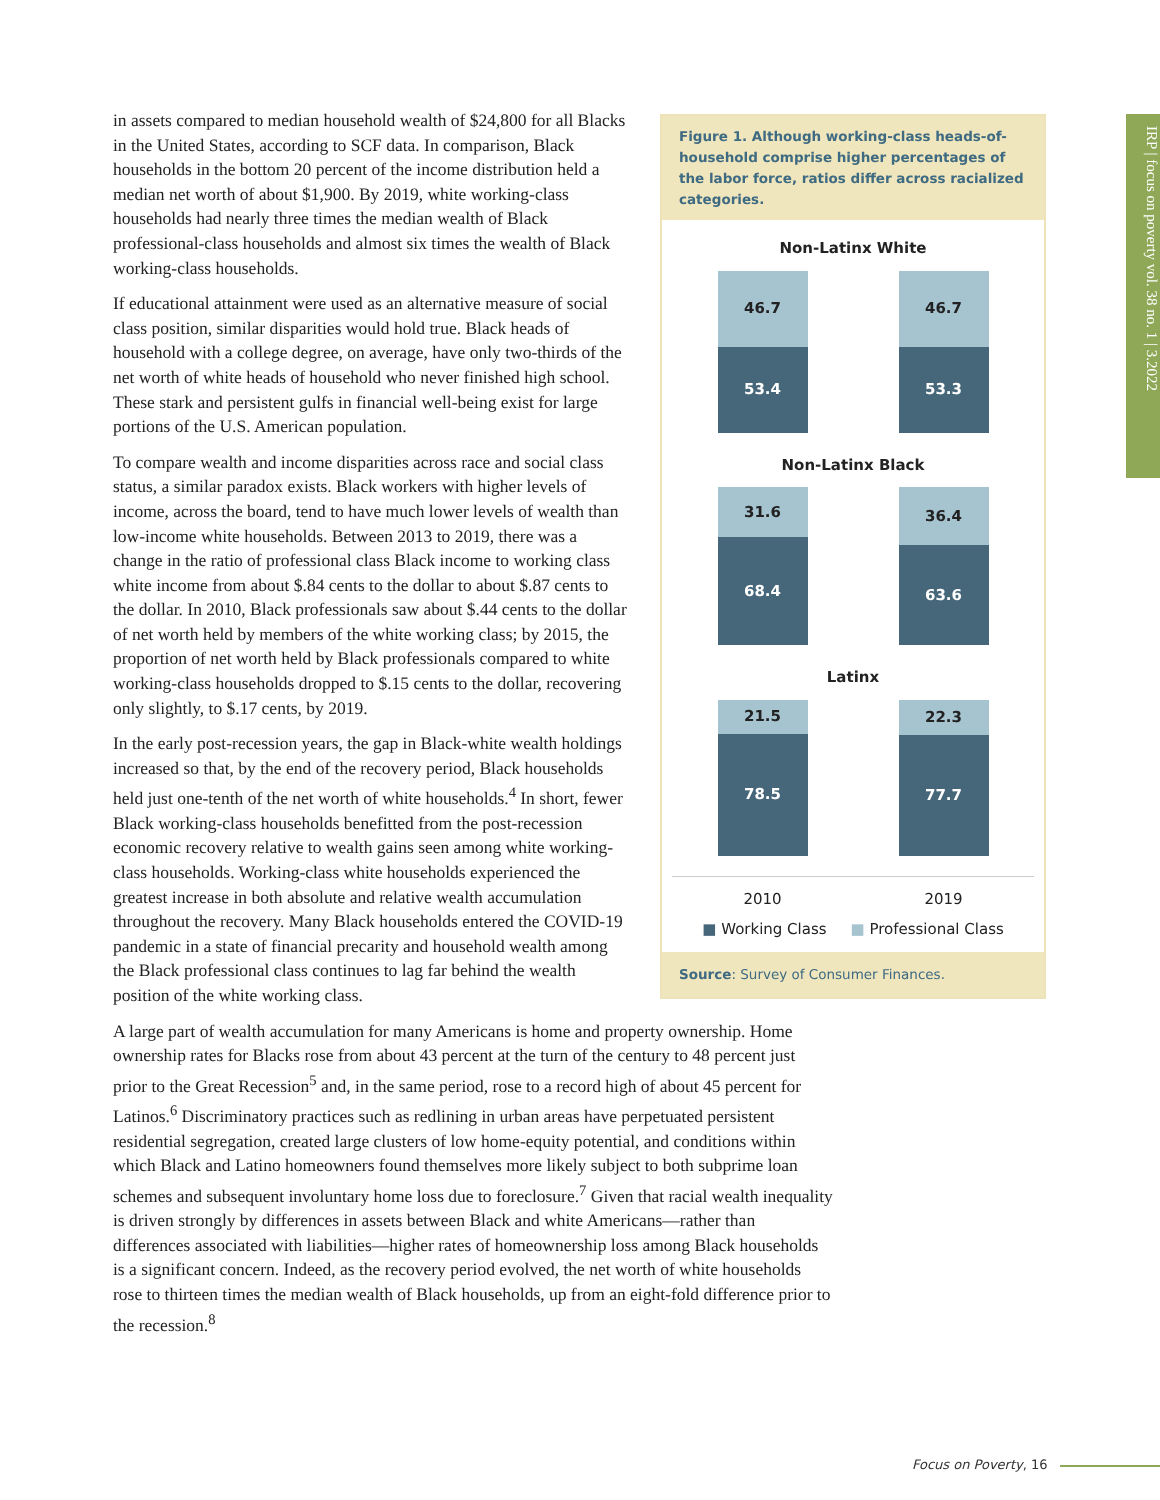IRP | focus on poverty vol. 38 no. 1 | 3.2022
Figure 1. Although working-class heads-of-household comprise higher percentages of the labor force, ratios differ across racialized categories.
Non-Latinx White
46.7
53.4
46.7
53.3
Non-Latinx Black
31.6
68.4
36.4
63.6
Latinx
21.5
78.5
22.3
77.7
2010 2019
■ Working Class ■ Professional Class
Source: Survey of Consumer Finances.
in assets compared to median household wealth of $24,800 for all Blacks in the United States, according to SCF data. In comparison, Black households in the bottom 20 percent of the income distribution held a median net worth of about $1,900. By 2019, white working-class households had nearly three times the median wealth of Black professional-class households and almost six times the wealth of Black working-class households.
If educational attainment were used as an alternative measure of social class position, similar disparities would hold true. Black heads of household with a college degree, on average, have only two-thirds of the net worth of white heads of household who never finished high school. These stark and persistent gulfs in financial well-being exist for large portions of the U.S. American population.
To compare wealth and income disparities across race and social class status, a similar paradox exists. Black workers with higher levels of income, across the board, tend to have much lower levels of wealth than low-income white households. Between 2013 to 2019, there was a change in the ratio of professional class Black income to working class white income from about $.84 cents to the dollar to about $.87 cents to the dollar. In 2010, Black professionals saw about $.44 cents to the dollar of net worth held by members of the white working class; by 2015, the proportion of net worth held by Black professionals compared to white working-class households dropped to $.15 cents to the dollar, recovering only slightly, to $.17 cents, by 2019.
In the early post-recession years, the gap in Black-white wealth holdings increased so that, by the end of the recovery period, Black households held just one-tenth of the net worth of white households.<sup>4</sup> In short, fewer Black working-class households benefitted from the post-recession economic recovery relative to wealth gains seen among white working-class households. Working-class white households experienced the greatest increase in both absolute and relative wealth accumulation throughout the recovery. Many Black households entered the COVID-19 pandemic in a state of financial precarity and household wealth among the Black professional class continues to lag far behind the wealth position of the white working class.
A large part of wealth accumulation for many Americans is home and property ownership. Home ownership rates for Blacks rose from about 43 percent at the turn of the century to 48 percent just prior to the Great Recession<sup>5</sup> and, in the same period, rose to a record high of about 45 percent for Latinos.<sup>6</sup> Discriminatory practices such as redlining in urban areas have perpetuated persistent residential segregation, created large clusters of low home-equity potential, and conditions within which Black and Latino homeowners found themselves more likely subject to both subprime loan schemes and subsequent involuntary home loss due to foreclosure.<sup>7</sup> Given that racial wealth inequality is driven strongly by differences in assets between Black and white Americans—rather than differences associated with liabilities—higher rates of homeownership loss among Black households is a significant concern. Indeed, as the recovery period evolved, the net worth of white households rose to thirteen times the median wealth of Black households, up from an eight-fold difference prior to the recession.<sup>8</sup>
Focus on Poverty, 16